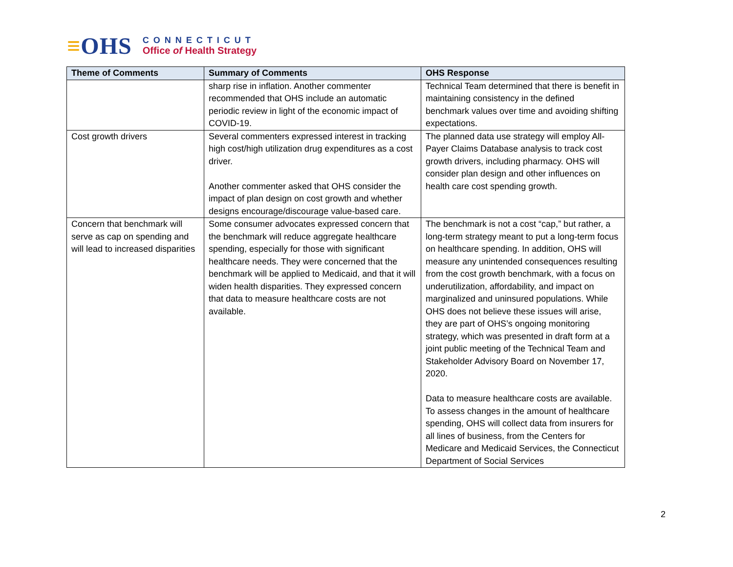≡OHS
CONNECTICUT
Office of Health Strategy
| Theme of Comments | Summary of Comments | OHS Response |
| --- | --- | --- |
| | sharp rise in inflation. Another commenter recommended that OHS include an automatic periodic review in light of the economic impact of COVID-19. | Technical Team determined that there is benefit in maintaining consistency in the defined benchmark values over time and avoiding shifting expectations. |
| Cost growth drivers | Several commenters expressed interest in tracking high cost/high utilization drug expenditures as a cost driver. Another commenter asked that OHS consider the impact of plan design on cost growth and whether designs encourage/discourage value-based care. | The planned data use strategy will employ All-Payer Claims Database analysis to track cost growth drivers, including pharmacy. OHS will consider plan design and other influences on health care cost spending growth. |
| Concern that benchmark will serve as cap on spending and will lead to increased disparities | Some consumer advocates expressed concern that the benchmark will reduce aggregate healthcare spending, especially for those with significant healthcare needs. They were concerned that the benchmark will be applied to Medicaid, and that it will widen health disparities. They expressed concern that data to measure healthcare costs are not available. | The benchmark is not a cost “cap,” but rather, a long-term strategy meant to put a long-term focus on healthcare spending. In addition, OHS will measure any unintended consequences resulting from the cost growth benchmark, with a focus on underutilization, affordability, and impact on marginalized and uninsured populations. While OHS does not believe these issues will arise, they are part of OHS’s ongoing monitoring strategy, which was presented in draft form at a joint public meeting of the Technical Team and Stakeholder Advisory Board on November 17, 2020. Data to measure healthcare costs are available. To assess changes in the amount of healthcare spending, OHS will collect data from insurers for all lines of business, from the Centers for Medicare and Medicaid Services, the Connecticut Department of Social Services |
2